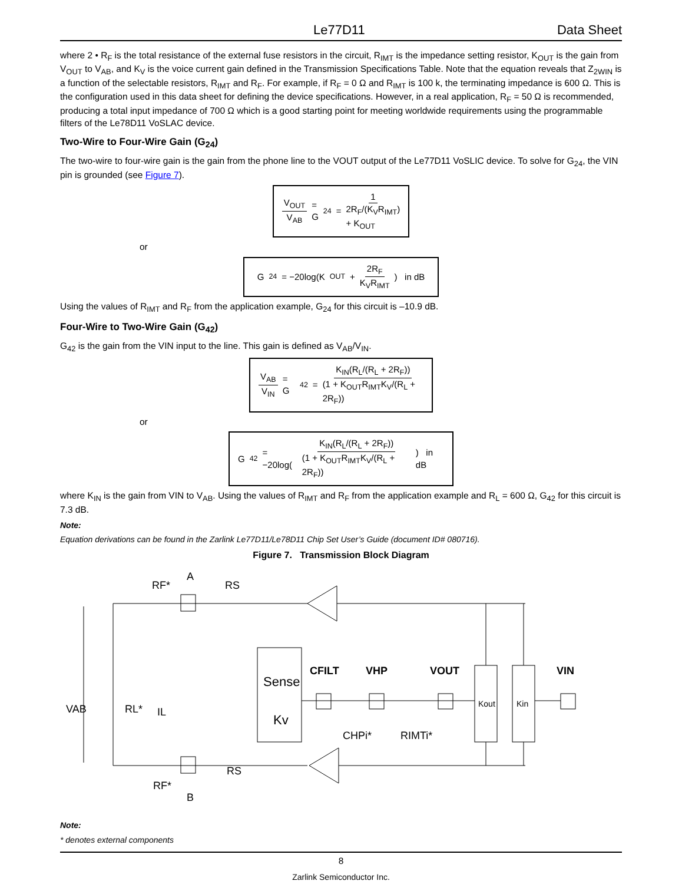Le77D11 Data Sheet
where 2 • R<sub>F</sub> is the total resistance of the external fuse resistors in the circuit, R<sub>IMT</sub> is the impedance setting resistor, K<sub>OUT</sub> is the gain from V<sub>OUT</sub> to V<sub>AB</sub>, and K<sub>V</sub> is the voice current gain defined in the Transmission Specifications Table. Note that the equation reveals that Z<sub>2WIN</sub> is a function of the selectable resistors, R<sub>IMT</sub> and R<sub>F</sub>. For example, if R<sub>F</sub> = 0 Ω and R<sub>IMT</sub> is 100 k, the terminating impedance is 600 Ω. This is the configuration used in this data sheet for defining the device specifications. However, in a real application, R<sub>F</sub> = 50 Ω is recommended, producing a total input impedance of 700 Ω which is a good starting point for meeting worldwide requirements using the programmable filters of the Le78D11 VoSLAC device.
Two-Wire to Four-Wire Gain (G<sub>24</sub>)
The two-wire to four-wire gain is the gain from the phone line to the VOUT output of the Le77D11 VoSLIC device. To solve for G<sub>24</sub>, the VIN pin is grounded (see Figure 7).
V<sub>OUT</sub> V<sub>AB</sub> = G<sub>24</sub> = 1 2R<sub>F</sub>/(K<sub>V</sub>R<sub>IMT</sub>) + K<sub>OUT</sub>
or
G<sub>24</sub> = −20log(K<sub>OUT</sub> + 2R<sub>F</sub> K<sub>V</sub>R<sub>IMT</sub>) in dB
Using the values of R<sub>IMT</sub> and R<sub>F</sub> from the application example, G<sub>24</sub> for this circuit is –10.9 dB.
Four-Wire to Two-Wire Gain (G<sub>42</sub>)
G<sub>42</sub> is the gain from the VIN input to the line. This gain is defined as V<sub>AB</sub>/V<sub>IN</sub>.
V<sub>AB</sub> V<sub>IN</sub> = G<sub>42</sub> = K<sub>IN</sub>(R<sub>L</sub>/(R<sub>L</sub> + 2R<sub>F</sub>)) (1 + K<sub>OUT</sub>R<sub>IMT</sub>K<sub>V</sub>/(R<sub>L</sub> + 2R<sub>F</sub>))
or
G<sub>42</sub> = −20log(K<sub>IN</sub>(R<sub>L</sub>/(R<sub>L</sub> + 2R<sub>F</sub>)) (1 + K<sub>OUT</sub>R<sub>IMT</sub>K<sub>V</sub>/(R<sub>L</sub> + 2R<sub>F</sub>))) in dB
where K<sub>IN</sub> is the gain from VIN to V<sub>AB</sub>. Using the values of R<sub>IMT</sub> and R<sub>F</sub> from the application example and R<sub>L</sub> = 600 Ω, G<sub>42</sub> for this circuit is 7.3 dB.
Note:
Equation derivations can be found in the Zarlink Le77D11/Le78D11 Chip Set User’s Guide (document ID# 080716).
Figure 7. Transmission Block Diagram
A
B
RF*
RS
RF*
RS
Sense
Kv
CFILT
VHP
VOUT
VIN
CHPi*
RIMTi*
VAB
RL*
IL
Kout
Kin
Note:
* denotes external components
8
Zarlink Semiconductor Inc.